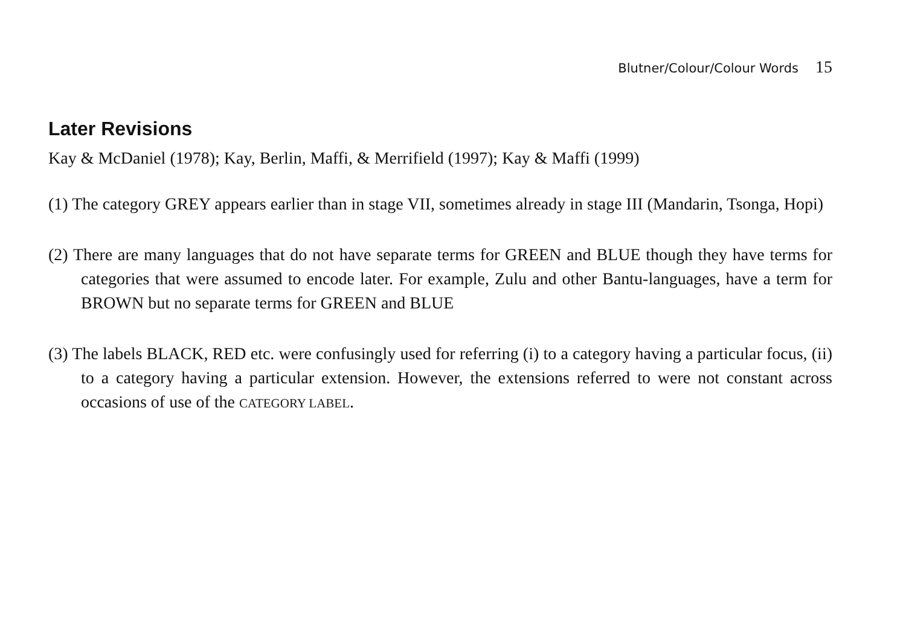Blutner/Colour/Colour Words 15
Later Revisions
Kay & McDaniel (1978); Kay, Berlin, Maffi, & Merrifield (1997); Kay & Maffi (1999)
(1) The category GREY appears earlier than in stage VII, sometimes already in stage III (Mandarin, Tsonga, Hopi)
(2) There are many languages that do not have separate terms for GREEN and BLUE though they have terms for categories that were assumed to encode later. For example, Zulu and other Bantu-languages, have a term for BROWN but no separate terms for GREEN and BLUE
(3) The labels BLACK, RED etc. were confusingly used for referring (i) to a category having a particular focus, (ii) to a category having a particular extension. However, the extensions referred to were not constant across occasions of use of the CATEGORY LABEL.